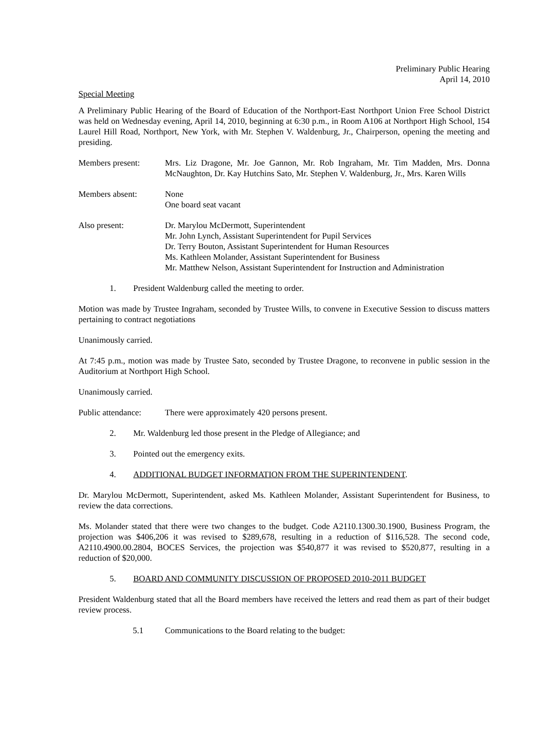Preliminary Public Hearing
April 14, 2010
Special Meeting
A Preliminary Public Hearing of the Board of Education of the Northport-East Northport Union Free School District was held on Wednesday evening, April 14, 2010, beginning at 6:30 p.m., in Room A106 at Northport High School, 154 Laurel Hill Road, Northport, New York, with Mr. Stephen V. Waldenburg, Jr., Chairperson, opening the meeting and presiding.
Members present: Mrs. Liz Dragone, Mr. Joe Gannon, Mr. Rob Ingraham, Mr. Tim Madden, Mrs. Donna McNaughton, Dr. Kay Hutchins Sato, Mr. Stephen V. Waldenburg, Jr., Mrs. Karen Wills
Members absent: None
One board seat vacant
Also present: Dr. Marylou McDermott, Superintendent
Mr. John Lynch, Assistant Superintendent for Pupil Services
Dr. Terry Bouton, Assistant Superintendent for Human Resources
Ms. Kathleen Molander, Assistant Superintendent for Business
Mr. Matthew Nelson, Assistant Superintendent for Instruction and Administration
1. President Waldenburg called the meeting to order.
Motion was made by Trustee Ingraham, seconded by Trustee Wills, to convene in Executive Session to discuss matters pertaining to contract negotiations
Unanimously carried.
At 7:45 p.m., motion was made by Trustee Sato, seconded by Trustee Dragone, to reconvene in public session in the Auditorium at Northport High School.
Unanimously carried.
Public attendance:
There were approximately 420 persons present.
2. Mr. Waldenburg led those present in the Pledge of Allegiance; and
3. Pointed out the emergency exits.
4. ADDITIONAL BUDGET INFORMATION FROM THE SUPERINTENDENT.
Dr. Marylou McDermott, Superintendent, asked Ms. Kathleen Molander, Assistant Superintendent for Business, to review the data corrections.
Ms. Molander stated that there were two changes to the budget. Code A2110.1300.30.1900, Business Program, the projection was $406,206 it was revised to $289,678, resulting in a reduction of $116,528. The second code, A2110.4900.00.2804, BOCES Services, the projection was $540,877 it was revised to $520,877, resulting in a reduction of $20,000.
5. BOARD AND COMMUNITY DISCUSSION OF PROPOSED 2010-2011 BUDGET
President Waldenburg stated that all the Board members have received the letters and read them as part of their budget review process.
5.1 Communications to the Board relating to the budget: